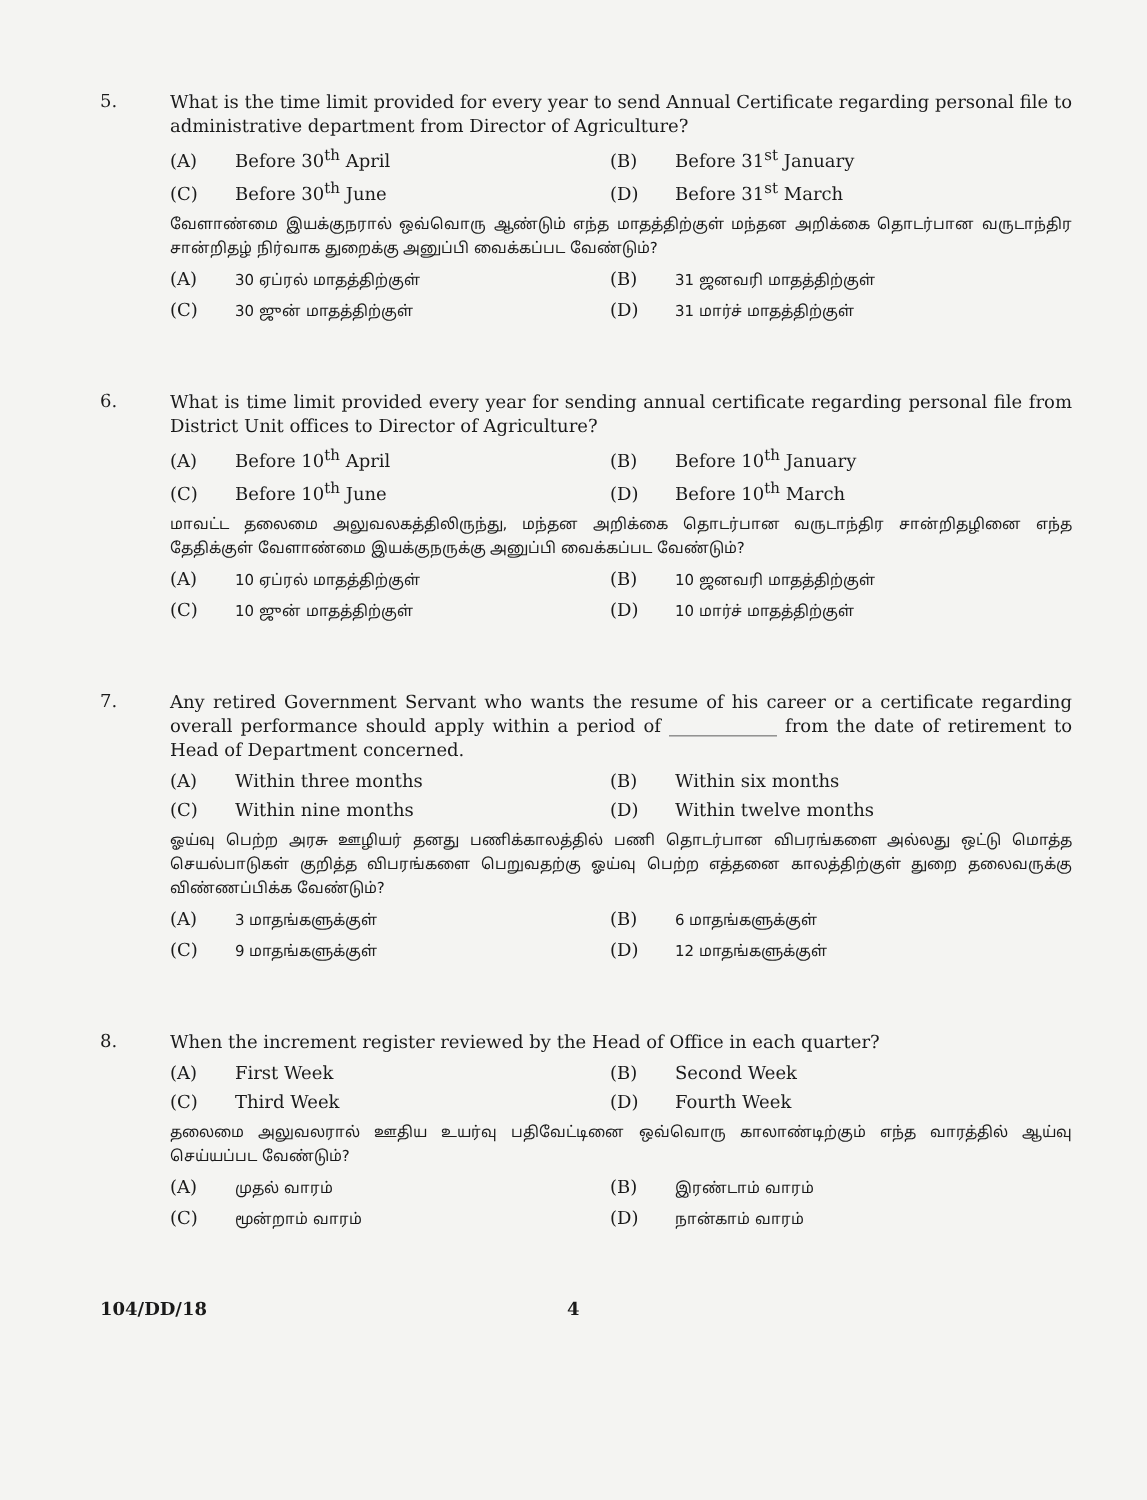5.
What is the time limit provided for every year to send Annual Certificate regarding personal file to administrative department from Director of Agriculture?
(A) Before 30<sup>th</sup> April
(B) Before 31<sup>st</sup> January
(C) Before 30<sup>th</sup> June
(D) Before 31<sup>st</sup> March
வேளாண்மை இயக்குநரால் ஒவ்வொரு ஆண்டும் எந்த மாதத்திற்குள் மந்தன அறிக்கை தொடர்பான வருடாந்திர சான்றிதழ் நிர்வாக துறைக்கு அனுப்பி வைக்கப்பட வேண்டும்?
(A) 30 ஏப்ரல் மாதத்திற்குள்
(B) 31 ஜனவரி மாதத்திற்குள்
(C) 30 ஜுன் மாதத்திற்குள்
(D) 31 மார்ச் மாதத்திற்குள்
6.
What is time limit provided every year for sending annual certificate regarding personal file from District Unit offices to Director of Agriculture?
(A) Before 10<sup>th</sup> April
(B) Before 10<sup>th</sup> January
(C) Before 10<sup>th</sup> June
(D) Before 10<sup>th</sup> March
மாவட்ட தலைமை அலுவலகத்திலிருந்து, மந்தன அறிக்கை தொடர்பான வருடாந்திர சான்றிதழினை எந்த தேதிக்குள் வேளாண்மை இயக்குநருக்கு அனுப்பி வைக்கப்பட வேண்டும்?
(A) 10 ஏப்ரல் மாதத்திற்குள்
(B) 10 ஜனவரி மாதத்திற்குள்
(C) 10 ஜுன் மாதத்திற்குள்
(D) 10 மார்ச் மாதத்திற்குள்
7.
Any retired Government Servant who wants the resume of his career or a certificate regarding overall performance should apply within a period of ____________ from the date of retirement to Head of Department concerned.
(A) Within three months
(B) Within six months
(C) Within nine months
(D) Within twelve months
ஓய்வு பெற்ற அரசு ஊழியர் தனது பணிக்காலத்தில் பணி தொடர்பான விபரங்களை அல்லது ஒட்டு மொத்த செயல்பாடுகள் குறித்த விபரங்களை பெறுவதற்கு ஓய்வு பெற்ற எத்தனை காலத்திற்குள் துறை தலைவருக்கு விண்ணப்பிக்க வேண்டும்?
(A) 3 மாதங்களுக்குள்
(B) 6 மாதங்களுக்குள்
(C) 9 மாதங்களுக்குள்
(D) 12 மாதங்களுக்குள்
8.
When the increment register reviewed by the Head of Office in each quarter?
(A) First Week
(B) Second Week
(C) Third Week
(D) Fourth Week
தலைமை அலுவலரால் ஊதிய உயர்வு பதிவேட்டினை ஒவ்வொரு காலாண்டிற்கும் எந்த வாரத்தில் ஆய்வு செய்யப்பட வேண்டும்?
(A) முதல் வாரம்
(B) இரண்டாம் வாரம்
(C) மூன்றாம் வாரம்
(D) நான்காம் வாரம்
104/DD/18 4